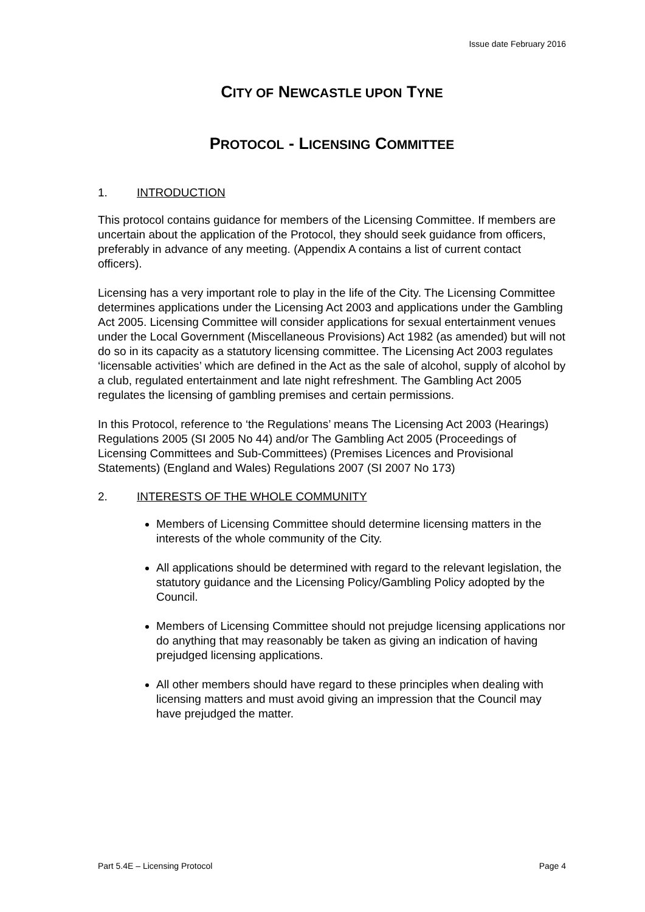Issue date February 2016
CITY OF NEWCASTLE UPON TYNE
PROTOCOL - LICENSING COMMITTEE
1. INTRODUCTION
This protocol contains guidance for members of the Licensing Committee. If members are uncertain about the application of the Protocol, they should seek guidance from officers, preferably in advance of any meeting. (Appendix A contains a list of current contact officers).
Licensing has a very important role to play in the life of the City. The Licensing Committee determines applications under the Licensing Act 2003 and applications under the Gambling Act 2005. Licensing Committee will consider applications for sexual entertainment venues under the Local Government (Miscellaneous Provisions) Act 1982 (as amended) but will not do so in its capacity as a statutory licensing committee. The Licensing Act 2003 regulates ‘licensable activities’ which are defined in the Act as the sale of alcohol, supply of alcohol by a club, regulated entertainment and late night refreshment. The Gambling Act 2005 regulates the licensing of gambling premises and certain permissions.
In this Protocol, reference to ‘the Regulations’ means The Licensing Act 2003 (Hearings) Regulations 2005 (SI 2005 No 44) and/or The Gambling Act 2005 (Proceedings of Licensing Committees and Sub-Committees) (Premises Licences and Provisional Statements) (England and Wales) Regulations 2007 (SI 2007 No 173)
2. INTERESTS OF THE WHOLE COMMUNITY
Members of Licensing Committee should determine licensing matters in the interests of the whole community of the City.
All applications should be determined with regard to the relevant legislation, the statutory guidance and the Licensing Policy/Gambling Policy adopted by the Council.
Members of Licensing Committee should not prejudge licensing applications nor do anything that may reasonably be taken as giving an indication of having prejudged licensing applications.
All other members should have regard to these principles when dealing with licensing matters and must avoid giving an impression that the Council may have prejudged the matter.
Part 5.4E – Licensing Protocol Page 4